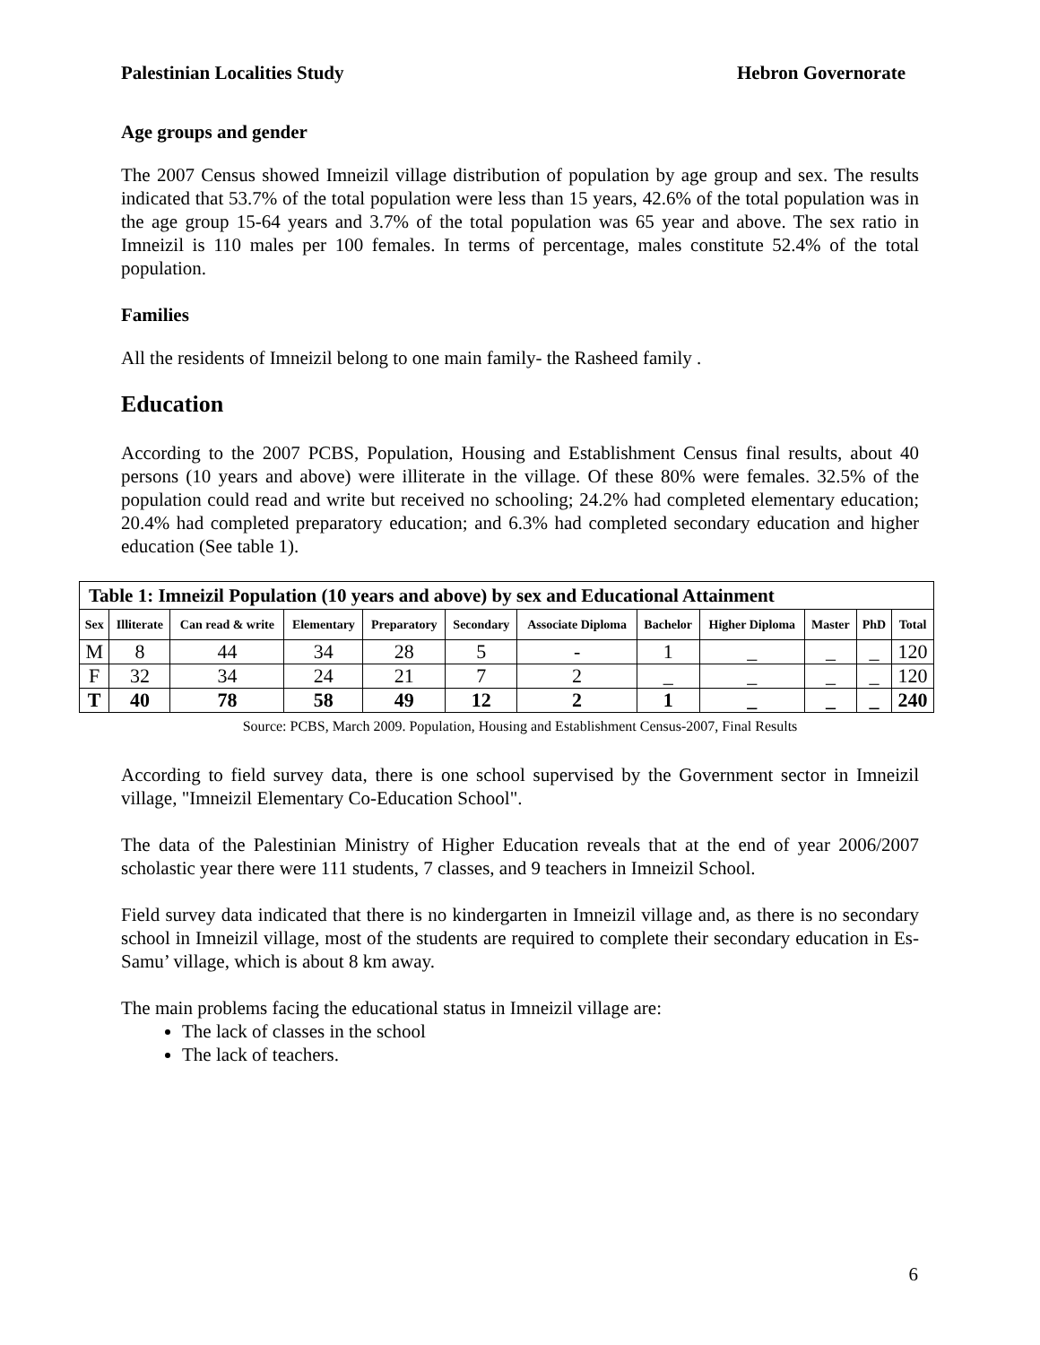Palestinian Localities Study Hebron Governorate
Age groups and gender
The 2007 Census showed Imneizil village distribution of population by age group and sex. The results indicated that 53.7% of the total population were less than 15 years, 42.6% of the total population was in the age group 15-64 years and 3.7% of the total population was 65 year and above. The sex ratio in Imneizil is 110 males per 100 females. In terms of percentage, males constitute 52.4% of the total population.
Families
All the residents of Imneizil belong to one main family- the Rasheed family .
Education
According to the 2007 PCBS, Population, Housing and Establishment Census final results, about 40 persons (10 years and above) were illiterate in the village. Of these 80% were females. 32.5% of the population could read and write but received no schooling; 24.2% had completed elementary education; 20.4% had completed preparatory education; and 6.3% had completed secondary education and higher education (See table 1).
| Table 1: Imneizil Population (10 years and above) by sex and Educational Attainment | | | | | | | | | | | |
| Sex | Illiterate | Can read & write | Elementary | Preparatory | Secondary | Associate Diploma | Bachelor | Higher Diploma | Master | PhD | Total |
| M | 8 | 44 | 34 | 28 | 5 | - | 1 | _ | _ | _ | 120 |
| F | 32 | 34 | 24 | 21 | 7 | 2 | _ | _ | _ | _ | 120 |
| T | 40 | 78 | 58 | 49 | 12 | 2 | 1 | _ | _ | _ | 240 |
Source: PCBS, March 2009. Population, Housing and Establishment Census-2007, Final Results
According to field survey data, there is one school supervised by the Government sector in Imneizil village, "Imneizil Elementary Co-Education School".
The data of the Palestinian Ministry of Higher Education reveals that at the end of year 2006/2007 scholastic year there were 111 students, 7 classes, and 9 teachers in Imneizil School.
Field survey data indicated that there is no kindergarten in Imneizil village and, as there is no secondary school in Imneizil village, most of the students are required to complete their secondary education in Es-Samu’ village, which is about 8 km away.
The main problems facing the educational status in Imneizil village are:
The lack of classes in the school
The lack of teachers.
6